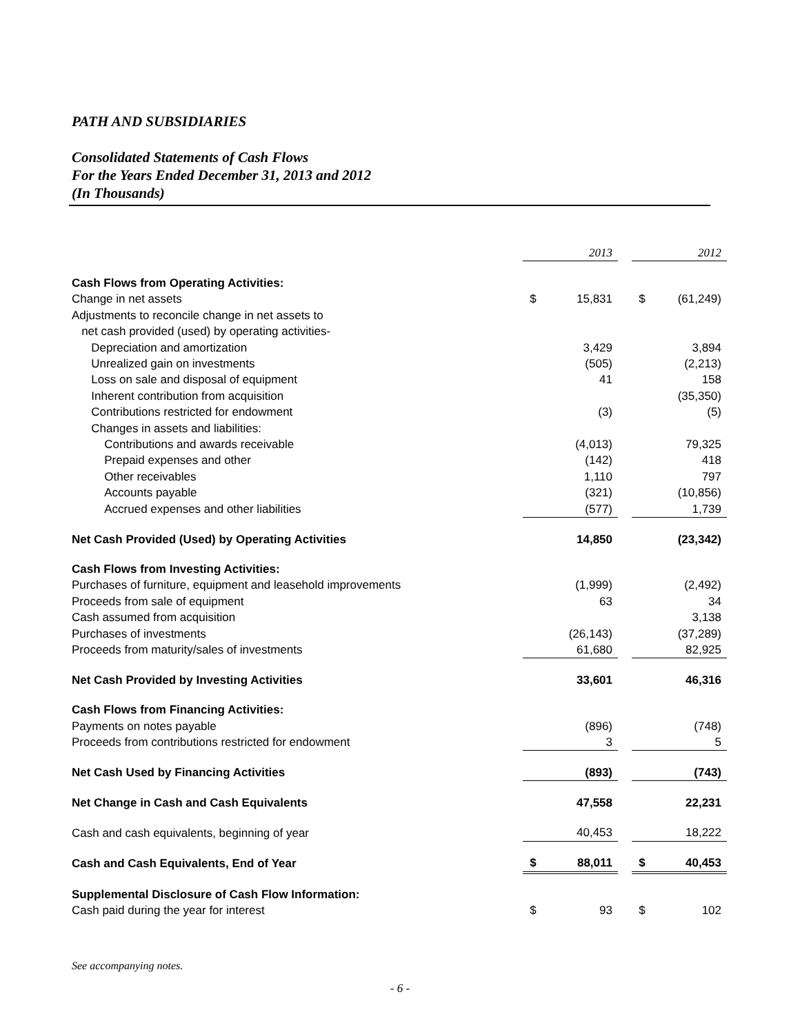PATH AND SUBSIDIARIES
Consolidated Statements of Cash Flows
For the Years Ended December 31, 2013 and 2012
(In Thousands)
| | | 2013 | | | 2012 |
| Cash Flows from Operating Activities: | | | | | |
| Change in net assets | $ | 15,831 | | $ | (61,249) |
| Adjustments to reconcile change in net assets to | | | | | |
| net cash provided (used) by operating activities- | | | | | |
| Depreciation and amortization | | 3,429 | | | 3,894 |
| Unrealized gain on investments | | (505) | | | (2,213) |
| Loss on sale and disposal of equipment | | 41 | | | 158 |
| Inherent contribution from acquisition | | | | | (35,350) |
| Contributions restricted for endowment | | (3) | | | (5) |
| Changes in assets and liabilities: | | | | | |
| Contributions and awards receivable | | (4,013) | | | 79,325 |
| Prepaid expenses and other | | (142) | | | 418 |
| Other receivables | | 1,110 | | | 797 |
| Accounts payable | | (321) | | | (10,856) |
| Accrued expenses and other liabilities | | (577) | | | 1,739 |
| Net Cash Provided (Used) by Operating Activities | | 14,850 | | | (23,342) |
| Cash Flows from Investing Activities: | | | | | |
| Purchases of furniture, equipment and leasehold improvements | | (1,999) | | | (2,492) |
| Proceeds from sale of equipment | | 63 | | | 34 |
| Cash assumed from acquisition | | | | | 3,138 |
| Purchases of investments | | (26,143) | | | (37,289) |
| Proceeds from maturity/sales of investments | | 61,680 | | | 82,925 |
| Net Cash Provided by Investing Activities | | 33,601 | | | 46,316 |
| Cash Flows from Financing Activities: | | | | | |
| Payments on notes payable | | (896) | | | (748) |
| Proceeds from contributions restricted for endowment | | 3 | | | 5 |
| Net Cash Used by Financing Activities | | (893) | | | (743) |
| Net Change in Cash and Cash Equivalents | | 47,558 | | | 22,231 |
| Cash and cash equivalents, beginning of year | | 40,453 | | | 18,222 |
| Cash and Cash Equivalents, End of Year | $ | 88,011 | | $ | 40,453 |
| Supplemental Disclosure of Cash Flow Information: | | | | | |
| Cash paid during the year for interest | $ | 93 | | $ | 102 |
See accompanying notes.
- 6 -